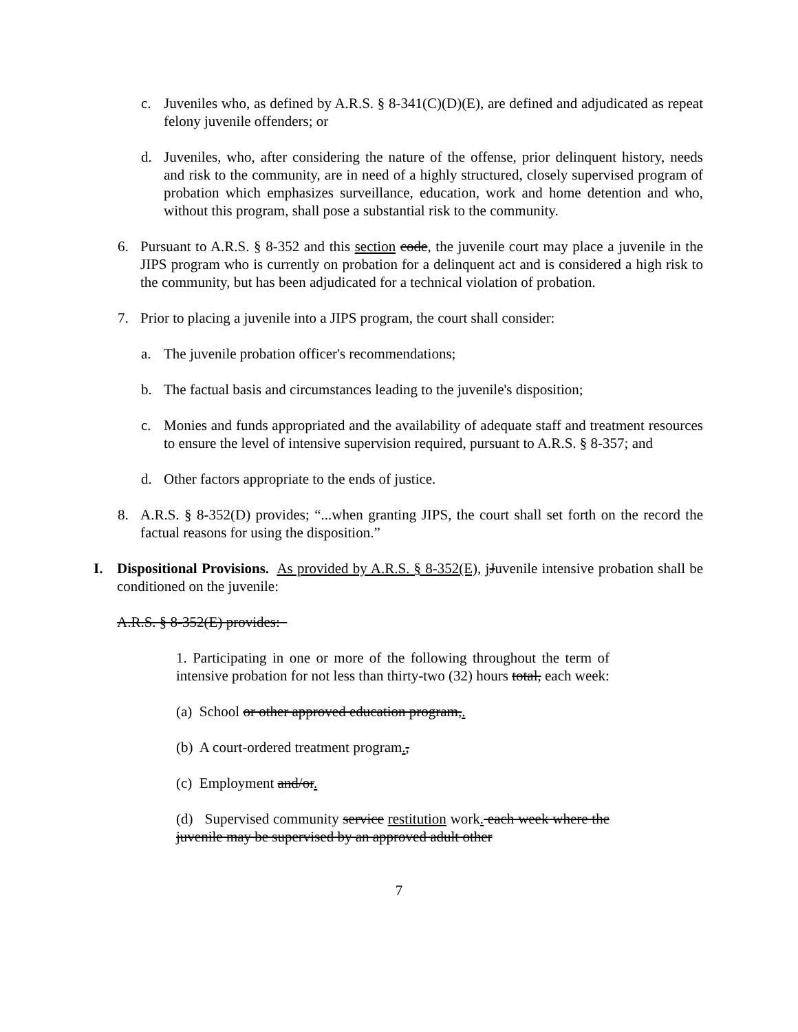c. Juveniles who, as defined by A.R.S. § 8-341(C)(D)(E), are defined and adjudicated as repeat felony juvenile offenders; or
d. Juveniles, who, after considering the nature of the offense, prior delinquent history, needs and risk to the community, are in need of a highly structured, closely supervised program of probation which emphasizes surveillance, education, work and home detention and who, without this program, shall pose a substantial risk to the community.
6. Pursuant to A.R.S. § 8-352 and this section code, the juvenile court may place a juvenile in the JIPS program who is currently on probation for a delinquent act and is considered a high risk to the community, but has been adjudicated for a technical violation of probation.
7. Prior to placing a juvenile into a JIPS program, the court shall consider:
a. The juvenile probation officer's recommendations;
b. The factual basis and circumstances leading to the juvenile's disposition;
c. Monies and funds appropriated and the availability of adequate staff and treatment resources to ensure the level of intensive supervision required, pursuant to A.R.S. § 8-357; and
d. Other factors appropriate to the ends of justice.
8. A.R.S. § 8-352(D) provides; “...when granting JIPS, the court shall set forth on the record the factual reasons for using the disposition.”
I. Dispositional Provisions. As provided by A.R.S. § 8-352(E), jJuvenile intensive probation shall be conditioned on the juvenile:
A.R.S. § 8-352(E) provides:
1. Participating in one or more of the following throughout the term of intensive probation for not less than thirty-two (32) hours total, each week:
(a) School or other approved education program,.
(b) A court-ordered treatment program.,
(c) Employment and/or.
(d) Supervised community service restitution work. each week where the juvenile may be supervised by an approved adult other
7